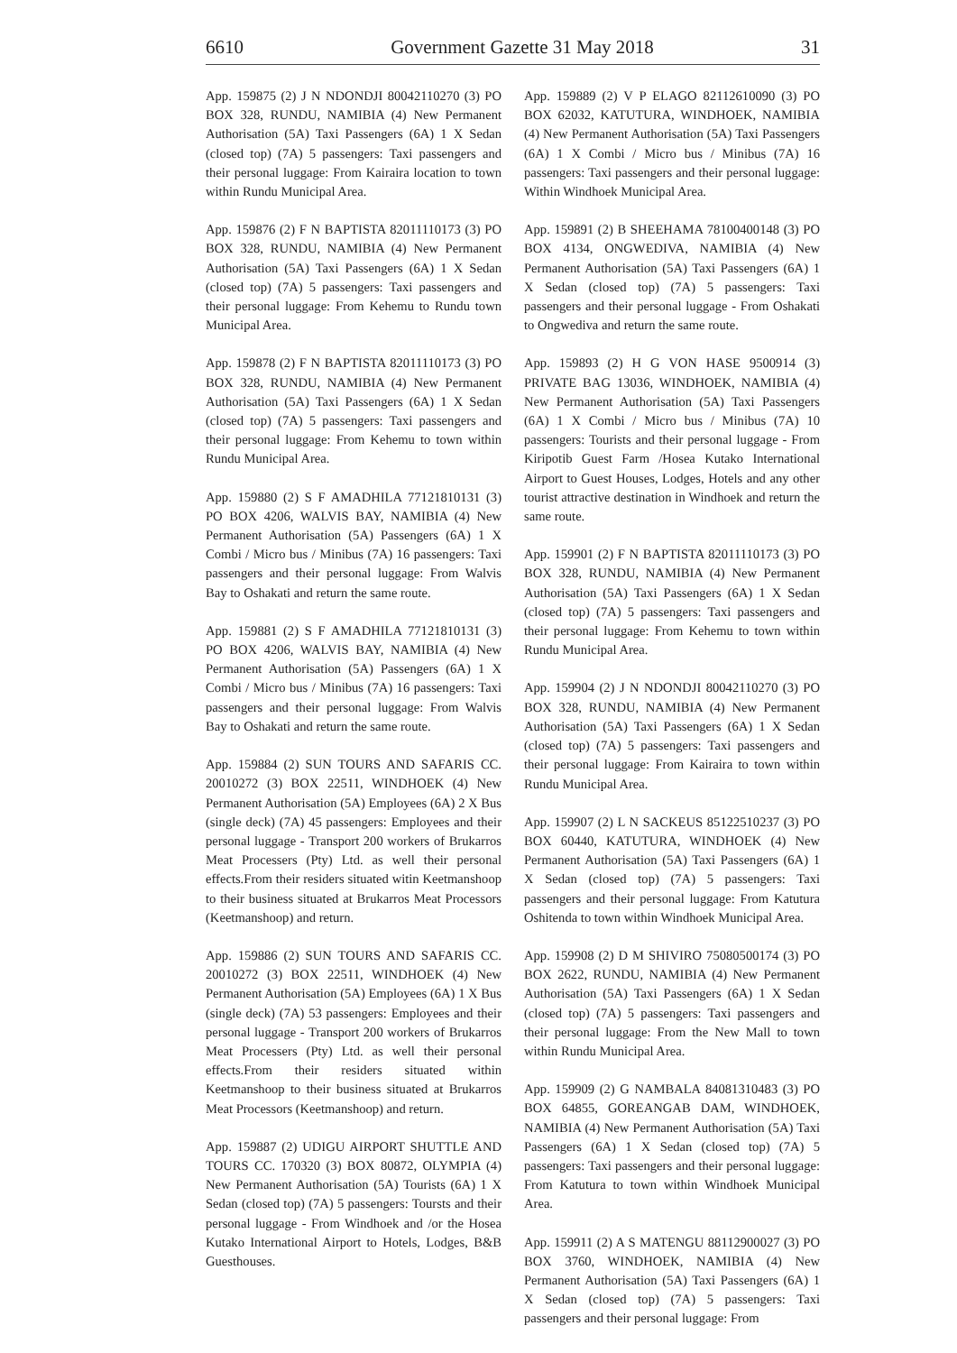6610 Government Gazette 31 May 2018 31
App. 159875 (2) J N NDONDJI 80042110270 (3) PO BOX 328, RUNDU, NAMIBIA (4) New Permanent Authorisation (5A) Taxi Passengers (6A) 1 X Sedan (closed top) (7A) 5 passengers: Taxi passengers and their personal luggage: From Kairaira location to town within Rundu Municipal Area.
App. 159876 (2) F N BAPTISTA 82011110173 (3) PO BOX 328, RUNDU, NAMIBIA (4) New Permanent Authorisation (5A) Taxi Passengers (6A) 1 X Sedan (closed top) (7A) 5 passengers: Taxi passengers and their personal luggage: From Kehemu to Rundu town Municipal Area.
App. 159878 (2) F N BAPTISTA 82011110173 (3) PO BOX 328, RUNDU, NAMIBIA (4) New Permanent Authorisation (5A) Taxi Passengers (6A) 1 X Sedan (closed top) (7A) 5 passengers: Taxi passengers and their personal luggage: From Kehemu to town within Rundu Municipal Area.
App. 159880 (2) S F AMADHILA 77121810131 (3) PO BOX 4206, WALVIS BAY, NAMIBIA (4) New Permanent Authorisation (5A) Passengers (6A) 1 X Combi / Micro bus / Minibus (7A) 16 passengers: Taxi passengers and their personal luggage: From Walvis Bay to Oshakati and return the same route.
App. 159881 (2) S F AMADHILA 77121810131 (3) PO BOX 4206, WALVIS BAY, NAMIBIA (4) New Permanent Authorisation (5A) Passengers (6A) 1 X Combi / Micro bus / Minibus (7A) 16 passengers: Taxi passengers and their personal luggage: From Walvis Bay to Oshakati and return the same route.
App. 159884 (2) SUN TOURS AND SAFARIS CC. 20010272 (3) BOX 22511, WINDHOEK (4) New Permanent Authorisation (5A) Employees (6A) 2 X Bus (single deck) (7A) 45 passengers: Employees and their personal luggage - Transport 200 workers of Brukarros Meat Processers (Pty) Ltd. as well their personal effects.From their residers situated witin Keetmanshoop to their business situated at Brukarros Meat Processors (Keetmanshoop) and return.
App. 159886 (2) SUN TOURS AND SAFARIS CC. 20010272 (3) BOX 22511, WINDHOEK (4) New Permanent Authorisation (5A) Employees (6A) 1 X Bus (single deck) (7A) 53 passengers: Employees and their personal luggage - Transport 200 workers of Brukarros Meat Processers (Pty) Ltd. as well their personal effects.From their residers situated within Keetmanshoop to their business situated at Brukarros Meat Processors (Keetmanshoop) and return.
App. 159887 (2) UDIGU AIRPORT SHUTTLE AND TOURS CC. 170320 (3) BOX 80872, OLYMPIA (4) New Permanent Authorisation (5A) Tourists (6A) 1 X Sedan (closed top) (7A) 5 passengers: Toursts and their personal luggage - From Windhoek and /or the Hosea Kutako International Airport to Hotels, Lodges, B&B Guesthouses.
App. 159889 (2) V P ELAGO 82112610090 (3) PO BOX 62032, KATUTURA, WINDHOEK, NAMIBIA (4) New Permanent Authorisation (5A) Taxi Passengers (6A) 1 X Combi / Micro bus / Minibus (7A) 16 passengers: Taxi passengers and their personal luggage: Within Windhoek Municipal Area.
App. 159891 (2) B SHEEHAMA 78100400148 (3) PO BOX 4134, ONGWEDIVA, NAMIBIA (4) New Permanent Authorisation (5A) Taxi Passengers (6A) 1 X Sedan (closed top) (7A) 5 passengers: Taxi passengers and their personal luggage - From Oshakati to Ongwediva and return the same route.
App. 159893 (2) H G VON HASE 9500914 (3) PRIVATE BAG 13036, WINDHOEK, NAMIBIA (4) New Permanent Authorisation (5A) Taxi Passengers (6A) 1 X Combi / Micro bus / Minibus (7A) 10 passengers: Tourists and their personal luggage - From Kiripotib Guest Farm /Hosea Kutako International Airport to Guest Houses, Lodges, Hotels and any other tourist attractive destination in Windhoek and return the same route.
App. 159901 (2) F N BAPTISTA 82011110173 (3) PO BOX 328, RUNDU, NAMIBIA (4) New Permanent Authorisation (5A) Taxi Passengers (6A) 1 X Sedan (closed top) (7A) 5 passengers: Taxi passengers and their personal luggage: From Kehemu to town within Rundu Municipal Area.
App. 159904 (2) J N NDONDJI 80042110270 (3) PO BOX 328, RUNDU, NAMIBIA (4) New Permanent Authorisation (5A) Taxi Passengers (6A) 1 X Sedan (closed top) (7A) 5 passengers: Taxi passengers and their personal luggage: From Kairaira to town within Rundu Municipal Area.
App. 159907 (2) L N SACKEUS 85122510237 (3) PO BOX 60440, KATUTURA, WINDHOEK (4) New Permanent Authorisation (5A) Taxi Passengers (6A) 1 X Sedan (closed top) (7A) 5 passengers: Taxi passengers and their personal luggage: From Katutura Oshitenda to town within Windhoek Municipal Area.
App. 159908 (2) D M SHIVIRO 75080500174 (3) PO BOX 2622, RUNDU, NAMIBIA (4) New Permanent Authorisation (5A) Taxi Passengers (6A) 1 X Sedan (closed top) (7A) 5 passengers: Taxi passengers and their personal luggage: From the New Mall to town within Rundu Municipal Area.
App. 159909 (2) G NAMBALA 84081310483 (3) PO BOX 64855, GOREANGAB DAM, WINDHOEK, NAMIBIA (4) New Permanent Authorisation (5A) Taxi Passengers (6A) 1 X Sedan (closed top) (7A) 5 passengers: Taxi passengers and their personal luggage: From Katutura to town within Windhoek Municipal Area.
App. 159911 (2) A S MATENGU 88112900027 (3) PO BOX 3760, WINDHOEK, NAMIBIA (4) New Permanent Authorisation (5A) Taxi Passengers (6A) 1 X Sedan (closed top) (7A) 5 passengers: Taxi passengers and their personal luggage: From